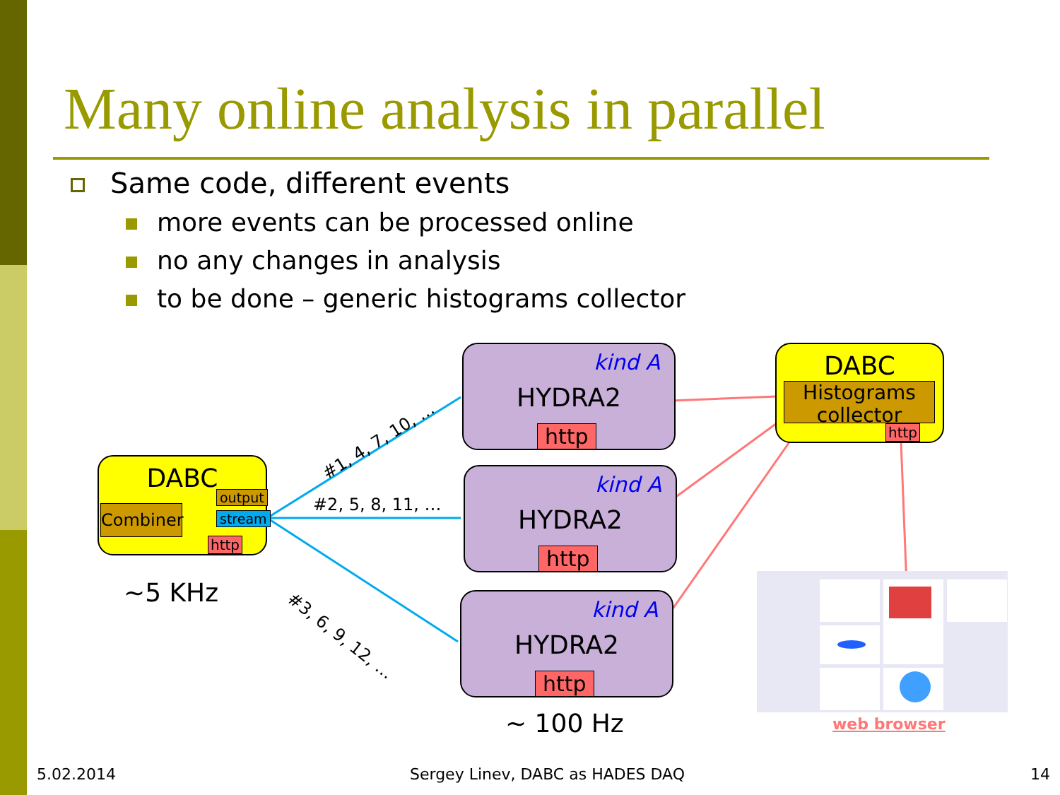Many online analysis in parallel
Same code, different events
more events can be processed online
no any changes in analysis
to be done – generic histograms collector
DABC
Combiner
output
stream
http
~5 KHz
#1, 4, 7, 10, …
#2, 5, 8, 11, …
#3, 6, 9, 12, …
kind A
HYDRA2
http
kind A
HYDRA2
http
kind A
HYDRA2
http
~ 100 Hz
DABC
Histograms collector
http
web browser
5.02.2014
Sergey Linev, DABC as HADES DAQ
14